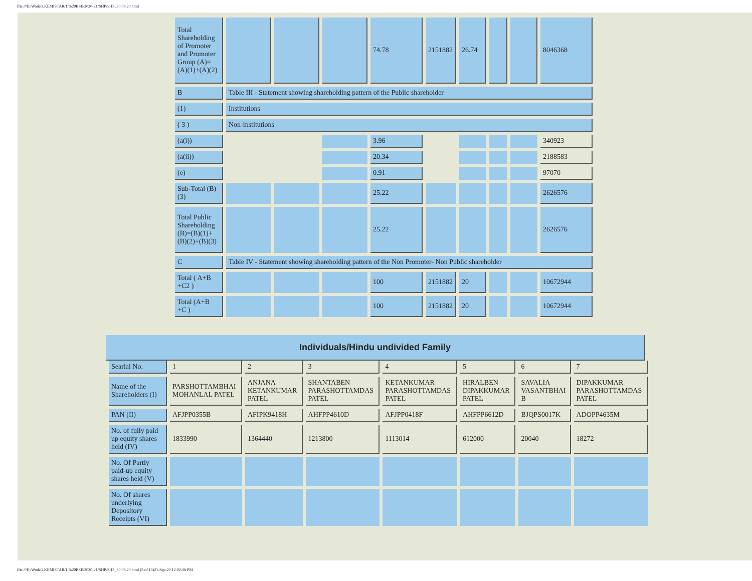file:///E|/Work/1.KEMISTAR/1.%20BSE/2020-21/SHP/SHP_30.06.20.html
| Total Shareholding of Promoter and Promoter Group (A)=(A)(1)+(A)(2) | | | | 74.78 | 2151882 | 26.74 | | | 8046368 |
| B | Table III - Statement showing shareholding pattern of the Public shareholder | | | | | | | | |
| (1) | Institutions | | | | | | | | |
| ( 3 ) | Non-institutions | | | | | | | | |
| (a(i)) | | | | 3.96 | | | | | 340923 |
| (a(ii)) | | | | 20.34 | | | | | 2188583 |
| (e) | | | | 0.91 | | | | | 97070 |
| Sub-Total (B)(3) | | | | 25.22 | | | | | 2626576 |
| Total Public Shareholding (B)=(B)(1)+(B)(2)+(B)(3) | | | | 25.22 | | | | | 2626576 |
| C | Table IV - Statement showing shareholding pattern of the Non Promoter- Non Public shareholder | | | | | | | | |
| Total ( A+B +C2 ) | | | | 100 | 2151882 | 20 | | | 10672944 |
| Total (A+B +C ) | | | | 100 | 2151882 | 20 | | | 10672944 |
| Individuals/Hindu undivided Family |
| --- |
| Searial No. | 1 | 2 | 3 | 4 | 5 | 6 | 7 |
| Name of the Shareholders (I) | PARSHOTTAMBHAI MOHANLAL PATEL | ANJANA KETANKUMAR PATEL | SHANTABEN PARASHOTTAMDAS PATEL | KETANKUMAR PARASHOTTAMDAS PATEL | HIRALBEN DIPAKKUMAR PATEL | SAVALIA VASANTBHAI B | DIPAKKUMAR PARASHOTTAMDAS PATEL |
| PAN (II) | AFJPP0355B | AFIPK9418H | AHFPP4610D | AFJPP0418F | AHFPP6612D | BJQPS0017K | ADOPP4635M |
| No. of fully paid up equity shares held (IV) | 1833990 | 1364440 | 1213800 | 1113014 | 612000 | 20040 | 18272 |
| No. Of Partly paid-up equity shares held (V) | | | | | | | |
| No. Of shares underlying Depository Receipts (VI) | | | | | | | |
file:///E|/Work/1.KEMISTAR/1.%20BSE/2020-21/SHP/SHP_30.06.20.html (5 of 13)21-Sep-20 12:02:36 PM